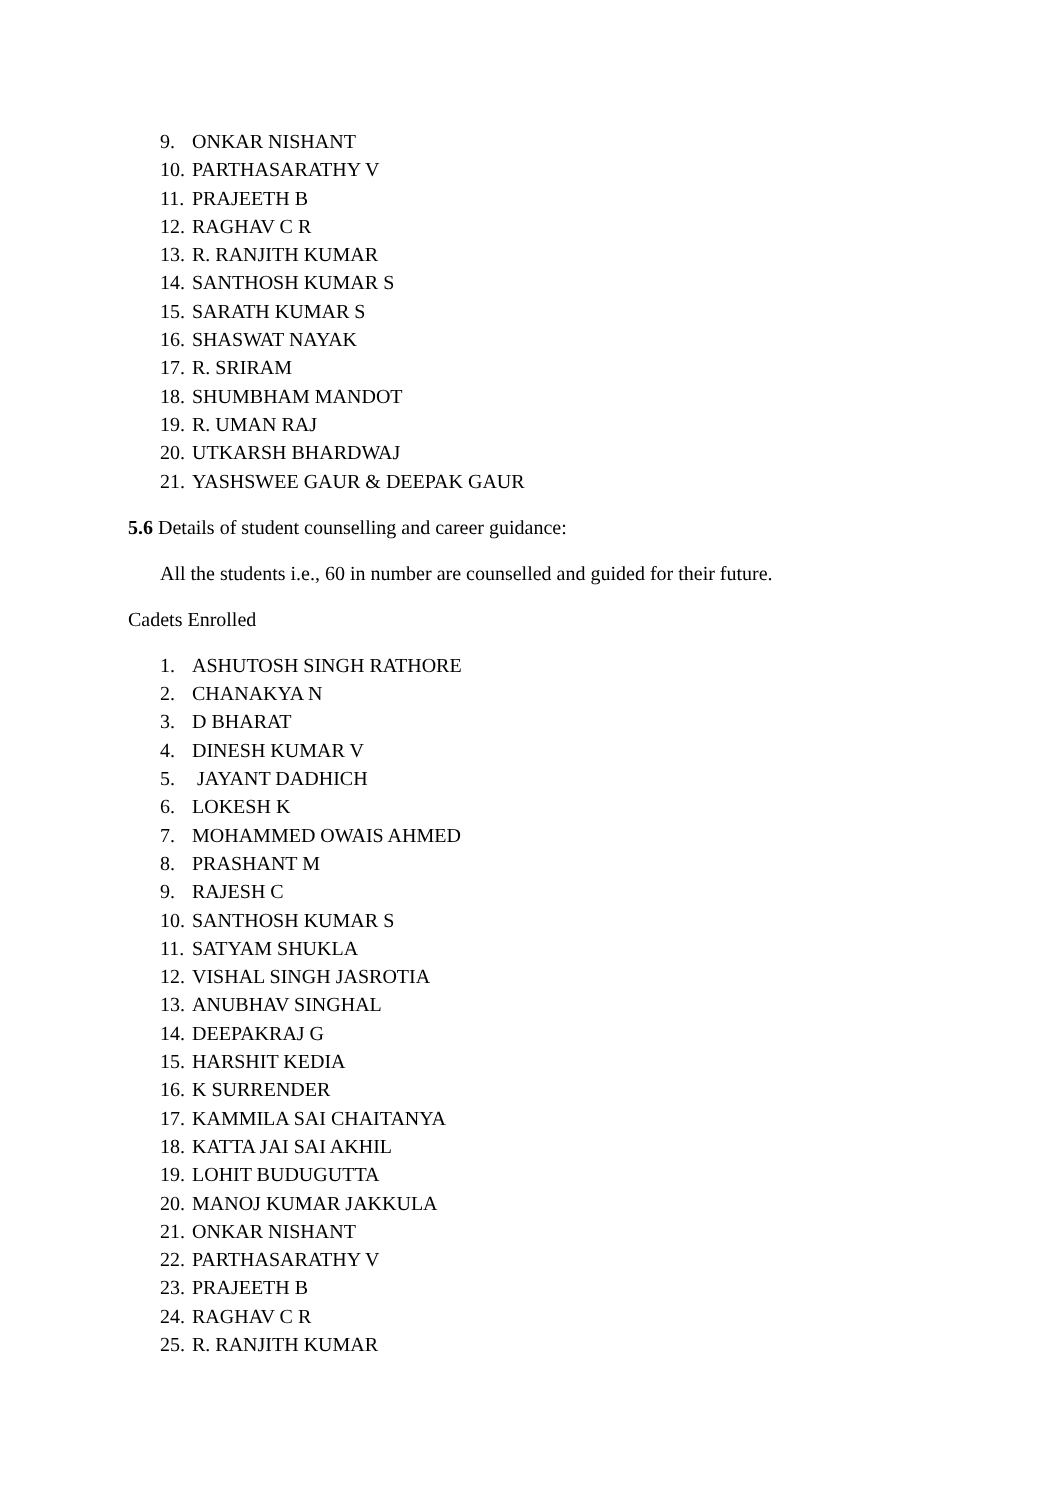9. ONKAR NISHANT
10. PARTHASARATHY V
11. PRAJEETH B
12. RAGHAV C R
13. R. RANJITH KUMAR
14. SANTHOSH KUMAR S
15. SARATH KUMAR S
16. SHASWAT NAYAK
17. R. SRIRAM
18. SHUMBHAM MANDOT
19. R. UMAN RAJ
20. UTKARSH BHARDWAJ
21. YASHSWEE GAUR & DEEPAK GAUR
5.6 Details of student counselling and career guidance:
All the students i.e., 60 in number are counselled and guided for their future.
Cadets Enrolled
1. ASHUTOSH SINGH RATHORE
2. CHANAKYA N
3. D BHARAT
4. DINESH KUMAR V
5. JAYANT DADHICH
6. LOKESH K
7. MOHAMMED OWAIS AHMED
8. PRASHANT M
9. RAJESH C
10. SANTHOSH KUMAR S
11. SATYAM SHUKLA
12. VISHAL SINGH JASROTIA
13. ANUBHAV SINGHAL
14. DEEPAKRAJ G
15. HARSHIT KEDIA
16. K SURRENDER
17. KAMMILA SAI CHAITANYA
18. KATTA JAI SAI AKHIL
19. LOHIT BUDUGUTTA
20. MANOJ KUMAR JAKKULA
21. ONKAR NISHANT
22. PARTHASARATHY V
23. PRAJEETH B
24. RAGHAV C R
25. R. RANJITH KUMAR